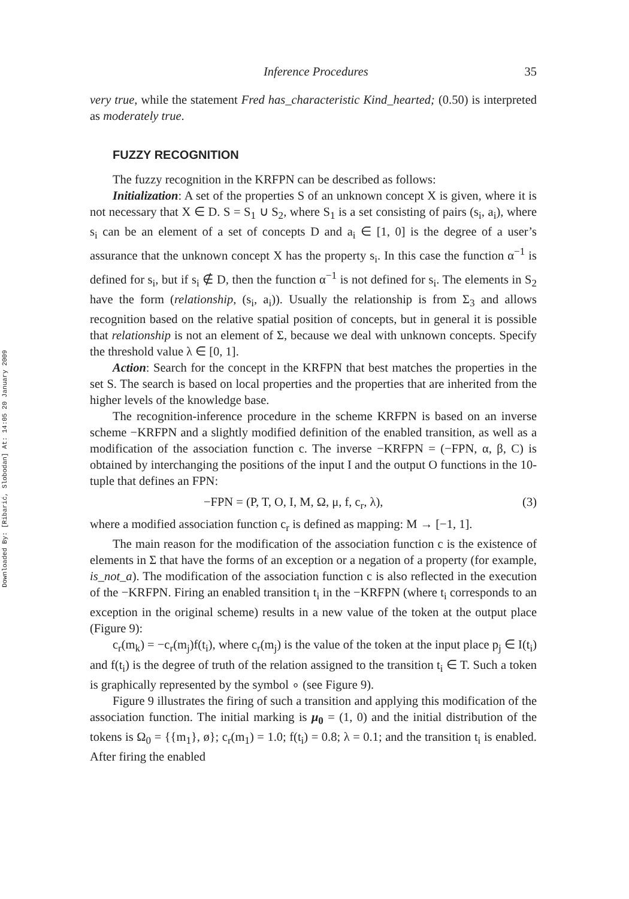Downloaded By: [Ribarić, Slobodan] At: 14:05 20 January 2009
Inference Procedures 35
very true, while the statement Fred has_characteristic Kind_hearted; (0.50) is interpreted as moderately true.
FUZZY RECOGNITION
The fuzzy recognition in the KRFPN can be described as follows:
Initialization: A set of the properties S of an unknown concept X is given, where it is not necessary that X ∈ D. S = S<sub>1</sub> ∪ S<sub>2</sub>, where S<sub>1</sub> is a set consisting of pairs (s<sub>i</sub>, a<sub>i</sub>), where s<sub>i</sub> can be an element of a set of concepts D and a<sub>i</sub> ∈ [1, 0] is the degree of a user’s assurance that the unknown concept X has the property s<sub>i</sub>. In this case the function α<sup>−1</sup> is defined for s<sub>i</sub>, but if s<sub>i</sub> ∉ D, then the function α<sup>−1</sup> is not defined for s<sub>i</sub>. The elements in S<sub>2</sub> have the form (relationship, (s<sub>i</sub>, a<sub>i</sub>)). Usually the relationship is from Σ<sub>3</sub> and allows recognition based on the relative spatial position of concepts, but in general it is possible that relationship is not an element of Σ, because we deal with unknown concepts. Specify the threshold value λ ∈ [0, 1].
Action: Search for the concept in the KRFPN that best matches the properties in the set S. The search is based on local properties and the properties that are inherited from the higher levels of the knowledge base.
The recognition-inference procedure in the scheme KRFPN is based on an inverse scheme −KRFPN and a slightly modified definition of the enabled transition, as well as a modification of the association function c. The inverse −KRFPN = (−FPN, α, β, C) is obtained by interchanging the positions of the input I and the output O functions in the 10-tuple that defines an FPN:
−FPN = (P, T, O, I, M, Ω, μ, f, c<sub>r</sub>, λ), (3)
where a modified association function c<sub>r</sub> is defined as mapping: M → [−1, 1].
The main reason for the modification of the association function c is the existence of elements in Σ that have the forms of an exception or a negation of a property (for example, is_not_a). The modification of the association function c is also reflected in the execution of the −KRFPN. Firing an enabled transition t<sub>i</sub> in the −KRFPN (where t<sub>i</sub> corresponds to an exception in the original scheme) results in a new value of the token at the output place (Figure 9):
c<sub>r</sub>(m<sub>k</sub>) = −c<sub>r</sub>(m<sub>j</sub>)f(t<sub>i</sub>), where c<sub>r</sub>(m<sub>j</sub>) is the value of the token at the input place p<sub>j</sub> ∈ I(t<sub>i</sub>) and f(t<sub>i</sub>) is the degree of truth of the relation assigned to the transition t<sub>i</sub> ∈ T. Such a token is graphically represented by the symbol ∘ (see Figure 9).
Figure 9 illustrates the firing of such a transition and applying this modification of the association function. The initial marking is μ<sub>0</sub> = (1, 0) and the initial distribution of the tokens is Ω<sub>0</sub> = {{m<sub>1</sub>}, ø}; c<sub>r</sub>(m<sub>1</sub>) = 1.0; f(t<sub>i</sub>) = 0.8; λ = 0.1; and the transition t<sub>i</sub> is enabled. After firing the enabled